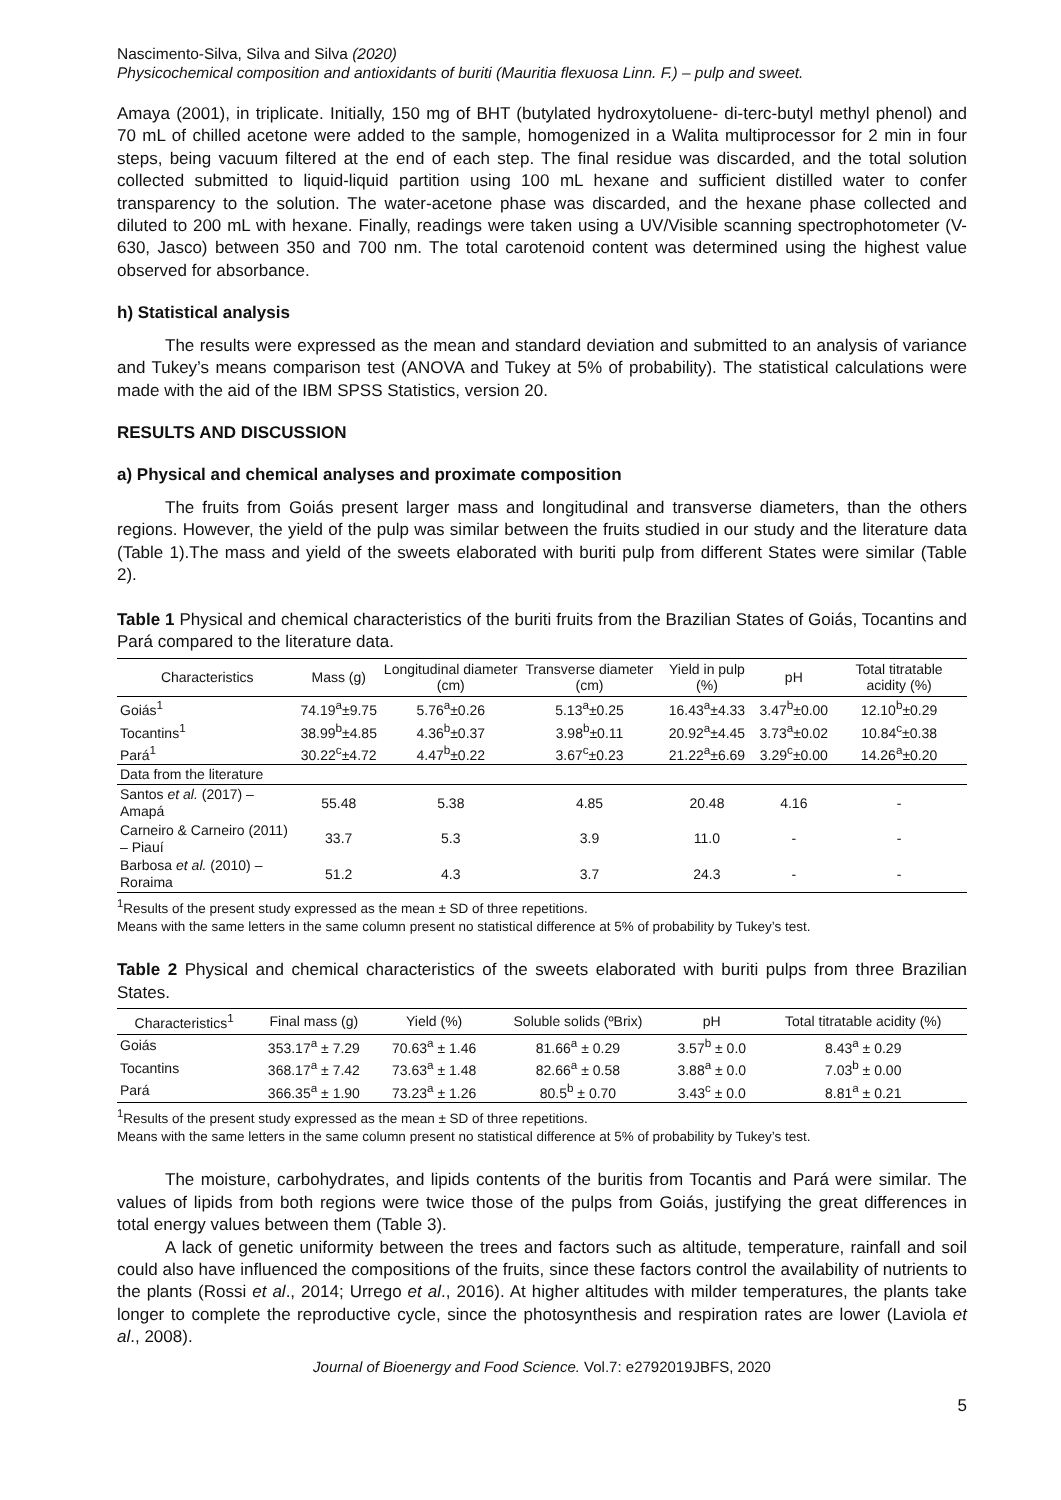Nascimento-Silva, Silva and Silva (2020)
Physicochemical composition and antioxidants of buriti (Mauritia flexuosa Linn. F.) – pulp and sweet.
Amaya (2001), in triplicate. Initially, 150 mg of BHT (butylated hydroxytoluene- di-terc-butyl methyl phenol) and 70 mL of chilled acetone were added to the sample, homogenized in a Walita multiprocessor for 2 min in four steps, being vacuum filtered at the end of each step. The final residue was discarded, and the total solution collected submitted to liquid-liquid partition using 100 mL hexane and sufficient distilled water to confer transparency to the solution. The water-acetone phase was discarded, and the hexane phase collected and diluted to 200 mL with hexane. Finally, readings were taken using a UV/Visible scanning spectrophotometer (V-630, Jasco) between 350 and 700 nm. The total carotenoid content was determined using the highest value observed for absorbance.
h) Statistical analysis
The results were expressed as the mean and standard deviation and submitted to an analysis of variance and Tukey’s means comparison test (ANOVA and Tukey at 5% of probability). The statistical calculations were made with the aid of the IBM SPSS Statistics, version 20.
RESULTS AND DISCUSSION
a) Physical and chemical analyses and proximate composition
The fruits from Goiás present larger mass and longitudinal and transverse diameters, than the others regions. However, the yield of the pulp was similar between the fruits studied in our study and the literature data (Table 1).The mass and yield of the sweets elaborated with buriti pulp from different States were similar (Table 2).
Table 1 Physical and chemical characteristics of the buriti fruits from the Brazilian States of Goiás, Tocantins and Pará compared to the literature data.
| Characteristics | Mass (g) | Longitudinal diameter (cm) | Transverse diameter (cm) | Yield in pulp (%) | pH | Total titratable acidity (%) |
| --- | --- | --- | --- | --- | --- | --- |
| Goiás<sup>1</sup> | 74.19<sup>a</sup>±9.75 | 5.76<sup>a</sup>±0.26 | 5.13<sup>a</sup>±0.25 | 16.43<sup>a</sup>±4.33 | 3.47<sup>b</sup>±0.00 | 12.10<sup>b</sup>±0.29 |
| Tocantins<sup>1</sup> | 38.99<sup>b</sup>±4.85 | 4.36<sup>b</sup>±0.37 | 3.98<sup>b</sup>±0.11 | 20.92<sup>a</sup>±4.45 | 3.73<sup>a</sup>±0.02 | 10.84<sup>c</sup>±0.38 |
| Pará<sup>1</sup> | 30.22<sup>c</sup>±4.72 | 4.47<sup>b</sup>±0.22 | 3.67<sup>c</sup>±0.23 | 21.22<sup>a</sup>±6.69 | 3.29<sup>c</sup>±0.00 | 14.26<sup>a</sup>±0.20 |
| Data from the literature | | | | | | |
| Santos et al. (2017) – Amapá | 55.48 | 5.38 | 4.85 | 20.48 | 4.16 | - |
| Carneiro & Carneiro (2011) – Piauí | 33.7 | 5.3 | 3.9 | 11.0 | - | - |
| Barbosa et al. (2010) – Roraima | 51.2 | 4.3 | 3.7 | 24.3 | - | - |
<sup>1</sup> Results of the present study expressed as the mean ± SD of three repetitions.
Means with the same letters in the same column present no statistical difference at 5% of probability by Tukey’s test.
Table 2 Physical and chemical characteristics of the sweets elaborated with buriti pulps from three Brazilian States.
| Characteristics<sup>1</sup> | Final mass (g) | Yield (%) | Soluble solids (ºBrix) | pH | Total titratable acidity (%) |
| --- | --- | --- | --- | --- | --- |
| Goiás | 353.17<sup>a</sup> ± 7.29 | 70.63<sup>a</sup> ± 1.46 | 81.66<sup>a</sup> ± 0.29 | 3.57<sup>b</sup> ± 0.0 | 8.43<sup>a</sup> ± 0.29 |
| Tocantins | 368.17<sup>a</sup> ± 7.42 | 73.63<sup>a</sup> ± 1.48 | 82.66<sup>a</sup> ± 0.58 | 3.88<sup>a</sup> ± 0.0 | 7.03<sup>b</sup> ± 0.00 |
| Pará | 366.35<sup>a</sup> ± 1.90 | 73.23<sup>a</sup> ± 1.26 | 80.5<sup>b</sup> ± 0.70 | 3.43<sup>c</sup> ± 0.0 | 8.81<sup>a</sup> ± 0.21 |
<sup>1</sup> Results of the present study expressed as the mean ± SD of three repetitions.
Means with the same letters in the same column present no statistical difference at 5% of probability by Tukey’s test.
The moisture, carbohydrates, and lipids contents of the buritis from Tocantis and Pará were similar. The values of lipids from both regions were twice those of the pulps from Goiás, justifying the great differences in total energy values between them (Table 3).
A lack of genetic uniformity between the trees and factors such as altitude, temperature, rainfall and soil could also have influenced the compositions of the fruits, since these factors control the availability of nutrients to the plants (Rossi et al., 2014; Urrego et al., 2016). At higher altitudes with milder temperatures, the plants take longer to complete the reproductive cycle, since the photosynthesis and respiration rates are lower (Laviola et al., 2008).
Journal of Bioenergy and Food Science. Vol.7: e2792019JBFS, 2020
5